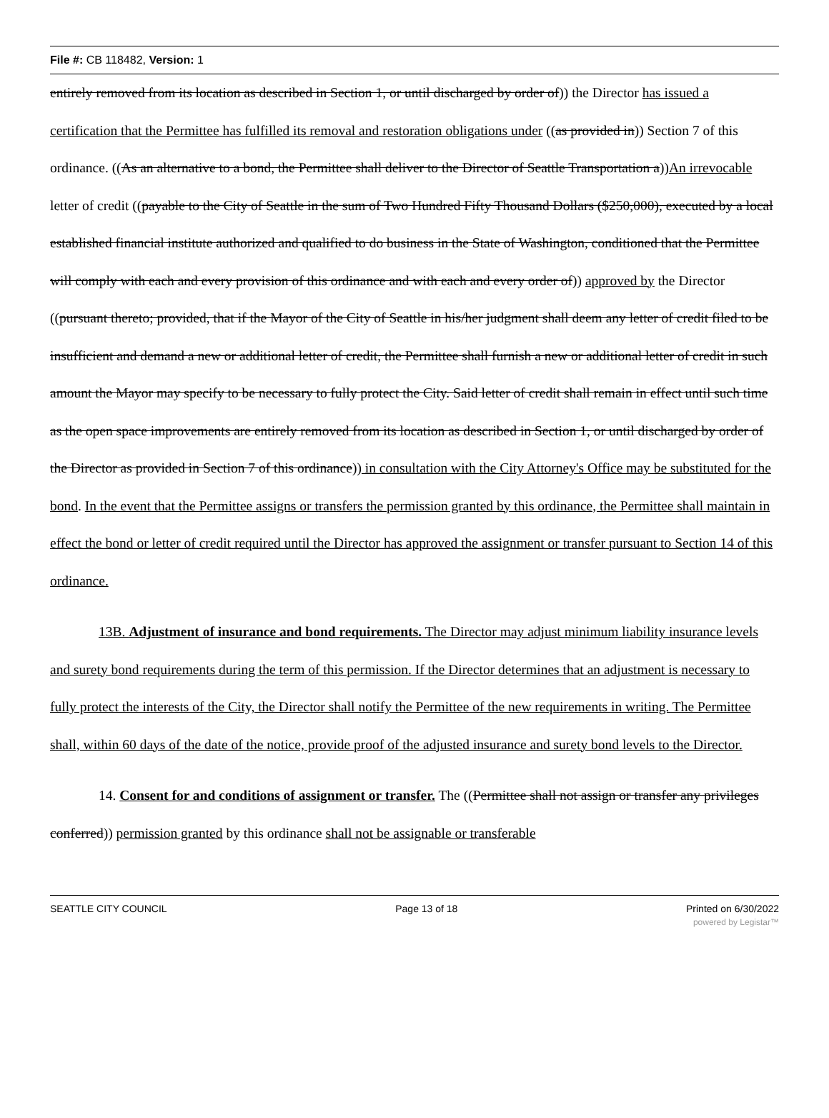File #: CB 118482, Version: 1
entirely removed from its location as described in Section 1, or until discharged by order of)) the Director has issued a certification that the Permittee has fulfilled its removal and restoration obligations under ((as provided in)) Section 7 of this ordinance. ((As an alternative to a bond, the Permittee shall deliver to the Director of Seattle Transportation a))An irrevocable letter of credit ((payable to the City of Seattle in the sum of Two Hundred Fifty Thousand Dollars ($250,000), executed by a local established financial institute authorized and qualified to do business in the State of Washington, conditioned that the Permittee will comply with each and every provision of this ordinance and with each and every order of)) approved by the Director ((pursuant thereto; provided, that if the Mayor of the City of Seattle in his/her judgment shall deem any letter of credit filed to be insufficient and demand a new or additional letter of credit, the Permittee shall furnish a new or additional letter of credit in such amount the Mayor may specify to be necessary to fully protect the City. Said letter of credit shall remain in effect until such time as the open space improvements are entirely removed from its location as described in Section 1, or until discharged by order of the Director as provided in Section 7 of this ordinance)) in consultation with the City Attorney's Office may be substituted for the bond. In the event that the Permittee assigns or transfers the permission granted by this ordinance, the Permittee shall maintain in effect the bond or letter of credit required until the Director has approved the assignment or transfer pursuant to Section 14 of this ordinance.
13B. Adjustment of insurance and bond requirements. The Director may adjust minimum liability insurance levels and surety bond requirements during the term of this permission. If the Director determines that an adjustment is necessary to fully protect the interests of the City, the Director shall notify the Permittee of the new requirements in writing. The Permittee shall, within 60 days of the date of the notice, provide proof of the adjusted insurance and surety bond levels to the Director.
14. Consent for and conditions of assignment or transfer. The ((Permittee shall not assign or transfer any privileges conferred)) permission granted by this ordinance shall not be assignable or transferable
SEATTLE CITY COUNCIL Page 13 of 18 Printed on 6/30/2022
powered by Legistar™